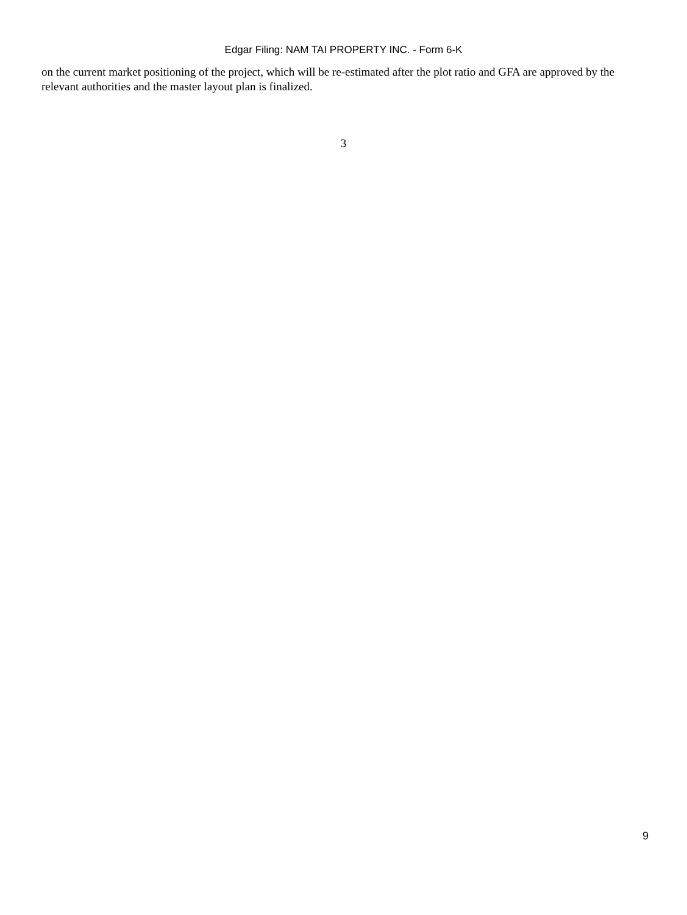Edgar Filing: NAM TAI PROPERTY INC. - Form 6-K
on the current market positioning of the project, which will be re-estimated after the plot ratio and GFA are approved by the relevant authorities and the master layout plan is finalized.
3
9